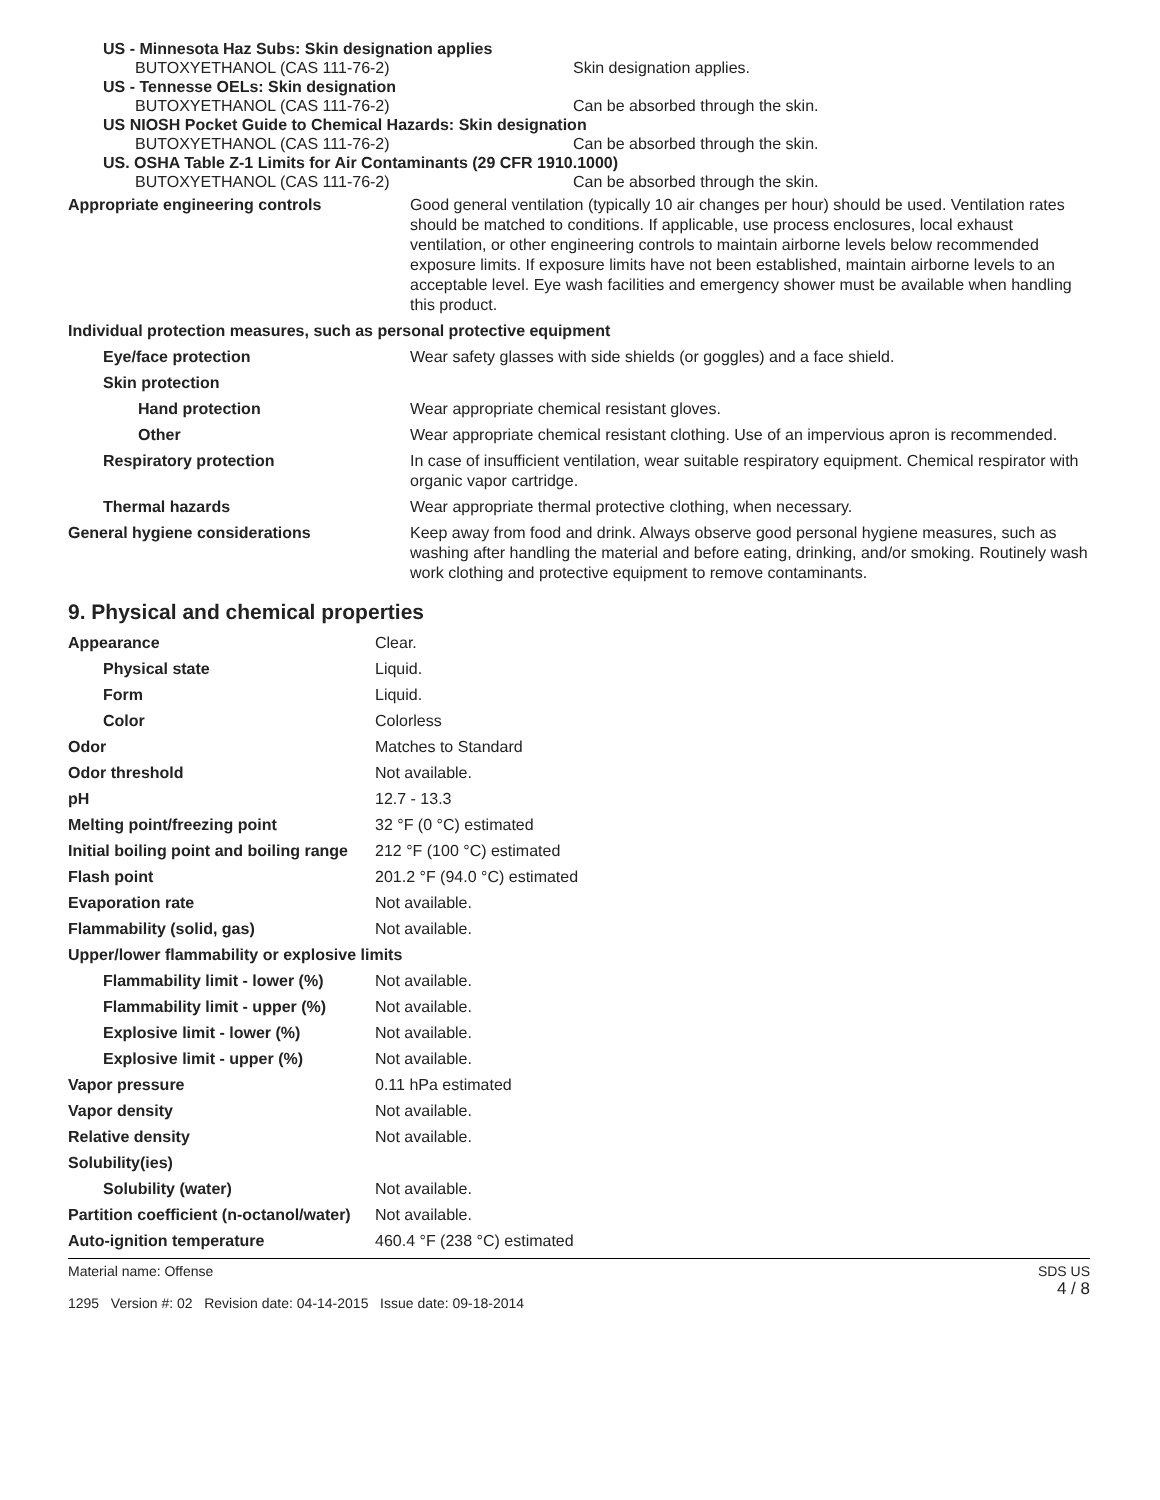US - Minnesota Haz Subs: Skin designation applies
BUTOXYETHANOL (CAS 111-76-2) Skin designation applies.
US - Tennesse OELs: Skin designation
BUTOXYETHANOL (CAS 111-76-2) Can be absorbed through the skin.
US NIOSH Pocket Guide to Chemical Hazards: Skin designation
BUTOXYETHANOL (CAS 111-76-2) Can be absorbed through the skin.
US. OSHA Table Z-1 Limits for Air Contaminants (29 CFR 1910.1000)
BUTOXYETHANOL (CAS 111-76-2) Can be absorbed through the skin.
| Appropriate engineering controls | Good general ventilation (typically 10 air changes per hour) should be used. Ventilation rates should be matched to conditions. If applicable, use process enclosures, local exhaust ventilation, or other engineering controls to maintain airborne levels below recommended exposure limits. If exposure limits have not been established, maintain airborne levels to an acceptable level. Eye wash facilities and emergency shower must be available when handling this product. |
| Individual protection measures, such as personal protective equipment | |
| Eye/face protection | Wear safety glasses with side shields (or goggles) and a face shield. |
| Skin protection | |
| Hand protection | Wear appropriate chemical resistant gloves. |
| Other | Wear appropriate chemical resistant clothing. Use of an impervious apron is recommended. |
| Respiratory protection | In case of insufficient ventilation, wear suitable respiratory equipment. Chemical respirator with organic vapor cartridge. |
| Thermal hazards | Wear appropriate thermal protective clothing, when necessary. |
| General hygiene considerations | Keep away from food and drink. Always observe good personal hygiene measures, such as washing after handling the material and before eating, drinking, and/or smoking. Routinely wash work clothing and protective equipment to remove contaminants. |
9. Physical and chemical properties
| Appearance | Clear. |
| Physical state | Liquid. |
| Form | Liquid. |
| Color | Colorless |
| Odor | Matches to Standard |
| Odor threshold | Not available. |
| pH | 12.7 - 13.3 |
| Melting point/freezing point | 32 °F (0 °C) estimated |
| Initial boiling point and boiling range | 212 °F (100 °C) estimated |
| Flash point | 201.2 °F (94.0 °C) estimated |
| Evaporation rate | Not available. |
| Flammability (solid, gas) | Not available. |
| Upper/lower flammability or explosive limits | |
| Flammability limit - lower (%) | Not available. |
| Flammability limit - upper (%) | Not available. |
| Explosive limit - lower (%) | Not available. |
| Explosive limit - upper (%) | Not available. |
| Vapor pressure | 0.11 hPa estimated |
| Vapor density | Not available. |
| Relative density | Not available. |
| Solubility(ies) | |
| Solubility (water) | Not available. |
| Partition coefficient (n-octanol/water) | Not available. |
| Auto-ignition temperature | 460.4 °F (238 °C) estimated |
Material name: Offense
1295 Version #: 02 Revision date: 04-14-2015 Issue date: 09-18-2014
SDS US
4 / 8